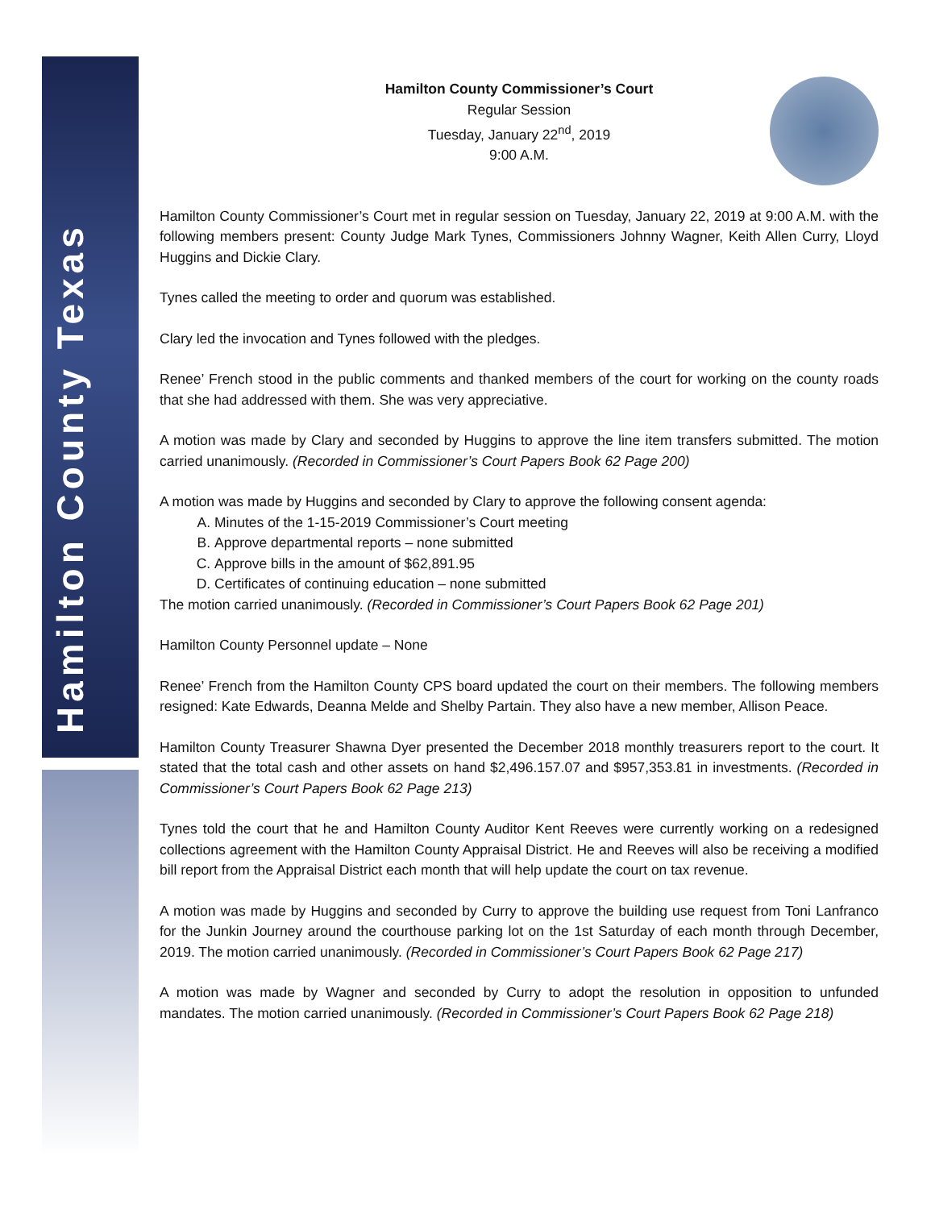Hamilton County Texas
Hamilton County Commissioner’s Court
Regular Session
Tuesday, January 22<sup>nd</sup>, 2019
9:00 A.M.
Hamilton County Commissioner’s Court met in regular session on Tuesday, January 22, 2019 at 9:00 A.M. with the following members present: County Judge Mark Tynes, Commissioners Johnny Wagner, Keith Allen Curry, Lloyd Huggins and Dickie Clary.
Tynes called the meeting to order and quorum was established.
Clary led the invocation and Tynes followed with the pledges.
Renee’ French stood in the public comments and thanked members of the court for working on the county roads that she had addressed with them. She was very appreciative.
A motion was made by Clary and seconded by Huggins to approve the line item transfers submitted. The motion carried unanimously. (Recorded in Commissioner’s Court Papers Book 62 Page 200)
A motion was made by Huggins and seconded by Clary to approve the following consent agenda:
A. Minutes of the 1-15-2019 Commissioner’s Court meeting
B. Approve departmental reports – none submitted
C. Approve bills in the amount of $62,891.95
D. Certificates of continuing education – none submitted
The motion carried unanimously. (Recorded in Commissioner’s Court Papers Book 62 Page 201)
Hamilton County Personnel update – None
Renee’ French from the Hamilton County CPS board updated the court on their members. The following members resigned: Kate Edwards, Deanna Melde and Shelby Partain. They also have a new member, Allison Peace.
Hamilton County Treasurer Shawna Dyer presented the December 2018 monthly treasurers report to the court. It stated that the total cash and other assets on hand $2,496.157.07 and $957,353.81 in investments. (Recorded in Commissioner’s Court Papers Book 62 Page 213)
Tynes told the court that he and Hamilton County Auditor Kent Reeves were currently working on a redesigned collections agreement with the Hamilton County Appraisal District. He and Reeves will also be receiving a modified bill report from the Appraisal District each month that will help update the court on tax revenue.
A motion was made by Huggins and seconded by Curry to approve the building use request from Toni Lanfranco for the Junkin Journey around the courthouse parking lot on the 1st Saturday of each month through December, 2019. The motion carried unanimously. (Recorded in Commissioner’s Court Papers Book 62 Page 217)
A motion was made by Wagner and seconded by Curry to adopt the resolution in opposition to unfunded mandates. The motion carried unanimously. (Recorded in Commissioner’s Court Papers Book 62 Page 218)